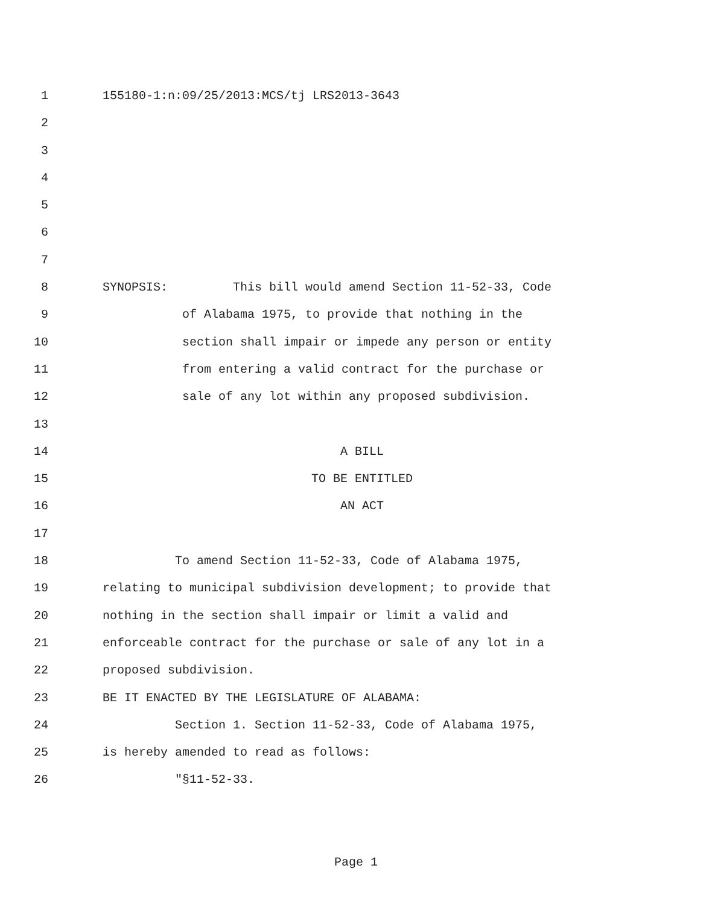1 155180-1:n:09/25/2013:MCS/tj LRS2013-3643
2
3
4
5
6
7
8 SYNOPSIS: This bill would amend Section 11-52-33, Code
9 of Alabama 1975, to provide that nothing in the
10 section shall impair or impede any person or entity
11 from entering a valid contract for the purchase or
12 sale of any lot within any proposed subdivision.
13
14 A BILL
15 TO BE ENTITLED
16 AN ACT
17
18 To amend Section 11-52-33, Code of Alabama 1975,
19 relating to municipal subdivision development; to provide that
20 nothing in the section shall impair or limit a valid and
21 enforceable contract for the purchase or sale of any lot in a
22 proposed subdivision.
23 BE IT ENACTED BY THE LEGISLATURE OF ALABAMA:
24 Section 1. Section 11-52-33, Code of Alabama 1975,
25 is hereby amended to read as follows:
26 "§11-52-33.
Page 1